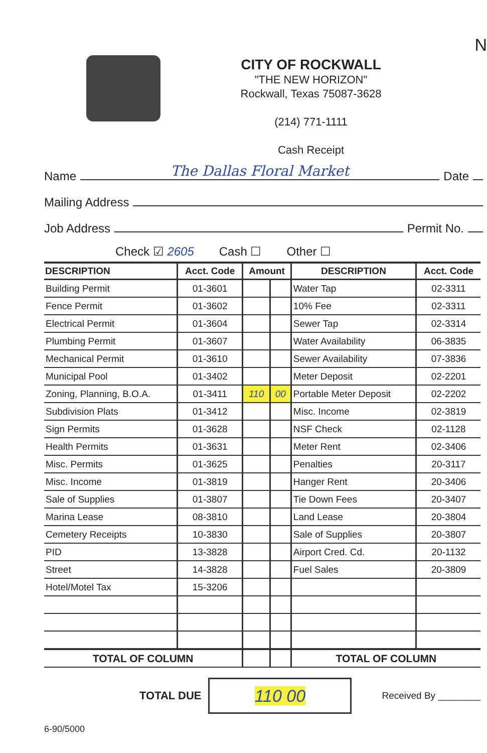N
CITY OF ROCKWALL
"THE NEW HORIZON"
Rockwall, Texas 75087-3628
(214) 771-1111
Cash Receipt
Name The Dallas Floral Market Date
Mailing Address
Job Address Permit No.
Check ☑ 2605 Cash ☐ Other ☐
| DESCRIPTION | Acct. Code | Amount | | DESCRIPTION | Acct. Code |
| --- | --- | --- | --- | --- | --- |
| Building Permit | 01-3601 | | | Water Tap | 02-3311 |
| Fence Permit | 01-3602 | | | 10% Fee | 02-3311 |
| Electrical Permit | 01-3604 | | | Sewer Tap | 02-3314 |
| Plumbing Permit | 01-3607 | | | Water Availability | 06-3835 |
| Mechanical Permit | 01-3610 | | | Sewer Availability | 07-3836 |
| Municipal Pool | 01-3402 | | | Meter Deposit | 02-2201 |
| Zoning, Planning, B.O.A. | 01-3411 | 110 | 00 | Portable Meter Deposit | 02-2202 |
| Subdivision Plats | 01-3412 | | | Misc. Income | 02-3819 |
| Sign Permits | 01-3628 | | | NSF Check | 02-1128 |
| Health Permits | 01-3631 | | | Meter Rent | 02-3406 |
| Misc. Permits | 01-3625 | | | Penalties | 20-3117 |
| Misc. Income | 01-3819 | | | Hanger Rent | 20-3406 |
| Sale of Supplies | 01-3807 | | | Tie Down Fees | 20-3407 |
| Marina Lease | 08-3810 | | | Land Lease | 20-3804 |
| Cemetery Receipts | 10-3830 | | | Sale of Supplies | 20-3807 |
| PID | 13-3828 | | | Airport Cred. Cd. | 20-1132 |
| Street | 14-3828 | | | Fuel Sales | 20-3809 |
| Hotel/Motel Tax | 15-3206 | | | | |
| TOTAL OF COLUMN | | | | TOTAL OF COLUMN | |
TOTAL DUE
110 00
Received By ________
6-90/5000